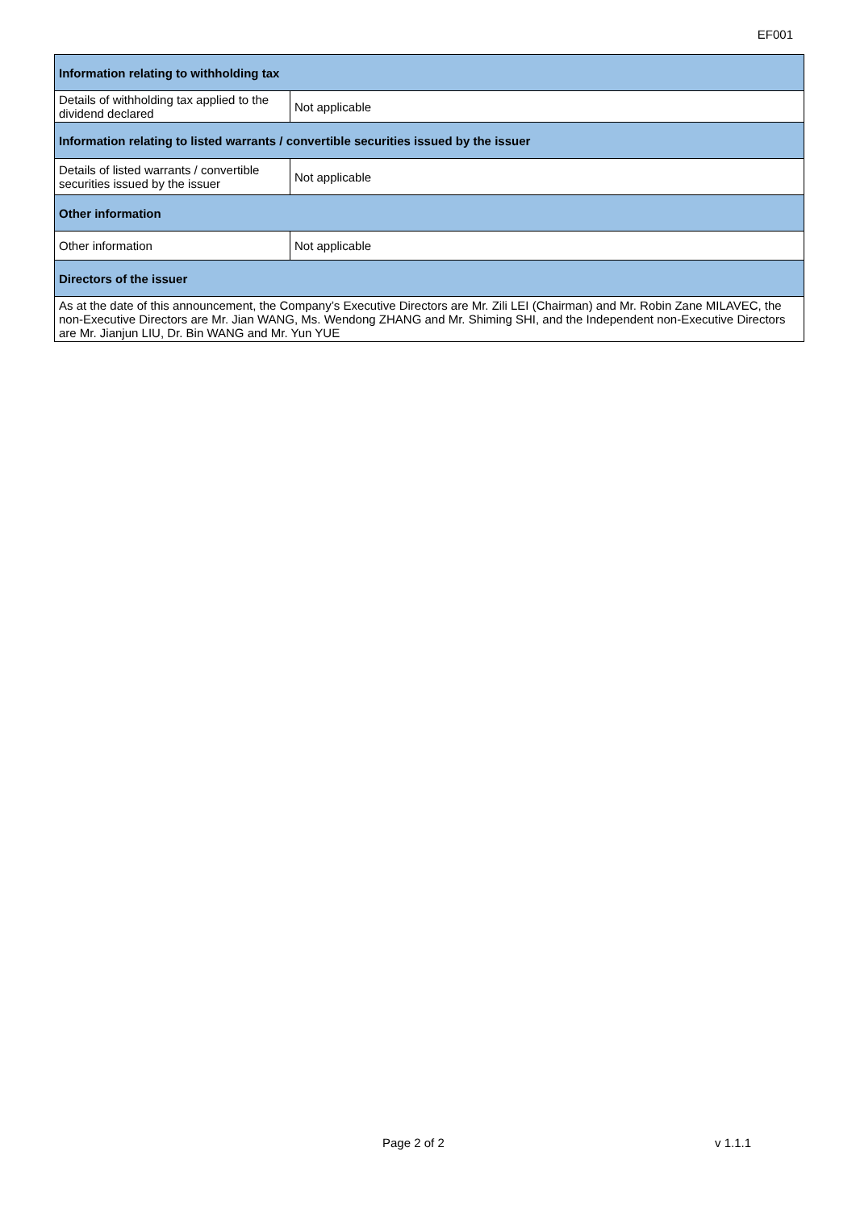EF001
| Information relating to withholding tax | |
| --- | --- |
| Details of withholding tax applied to the dividend declared | Not applicable |
| Information relating to listed warrants / convertible securities issued by the issuer | |
| Details of listed warrants / convertible securities issued by the issuer | Not applicable |
| Other information | |
| Other information | Not applicable |
| Directors of the issuer | |
| As at the date of this announcement, the Company’s Executive Directors are Mr. Zili LEI (Chairman) and Mr. Robin Zane MILAVEC, the non-Executive Directors are Mr. Jian WANG, Ms. Wendong ZHANG and Mr. Shiming SHI, and the Independent non-Executive Directors are Mr. Jianjun LIU, Dr. Bin WANG and Mr. Yun YUE | |
Page 2 of 2 v 1.1.1